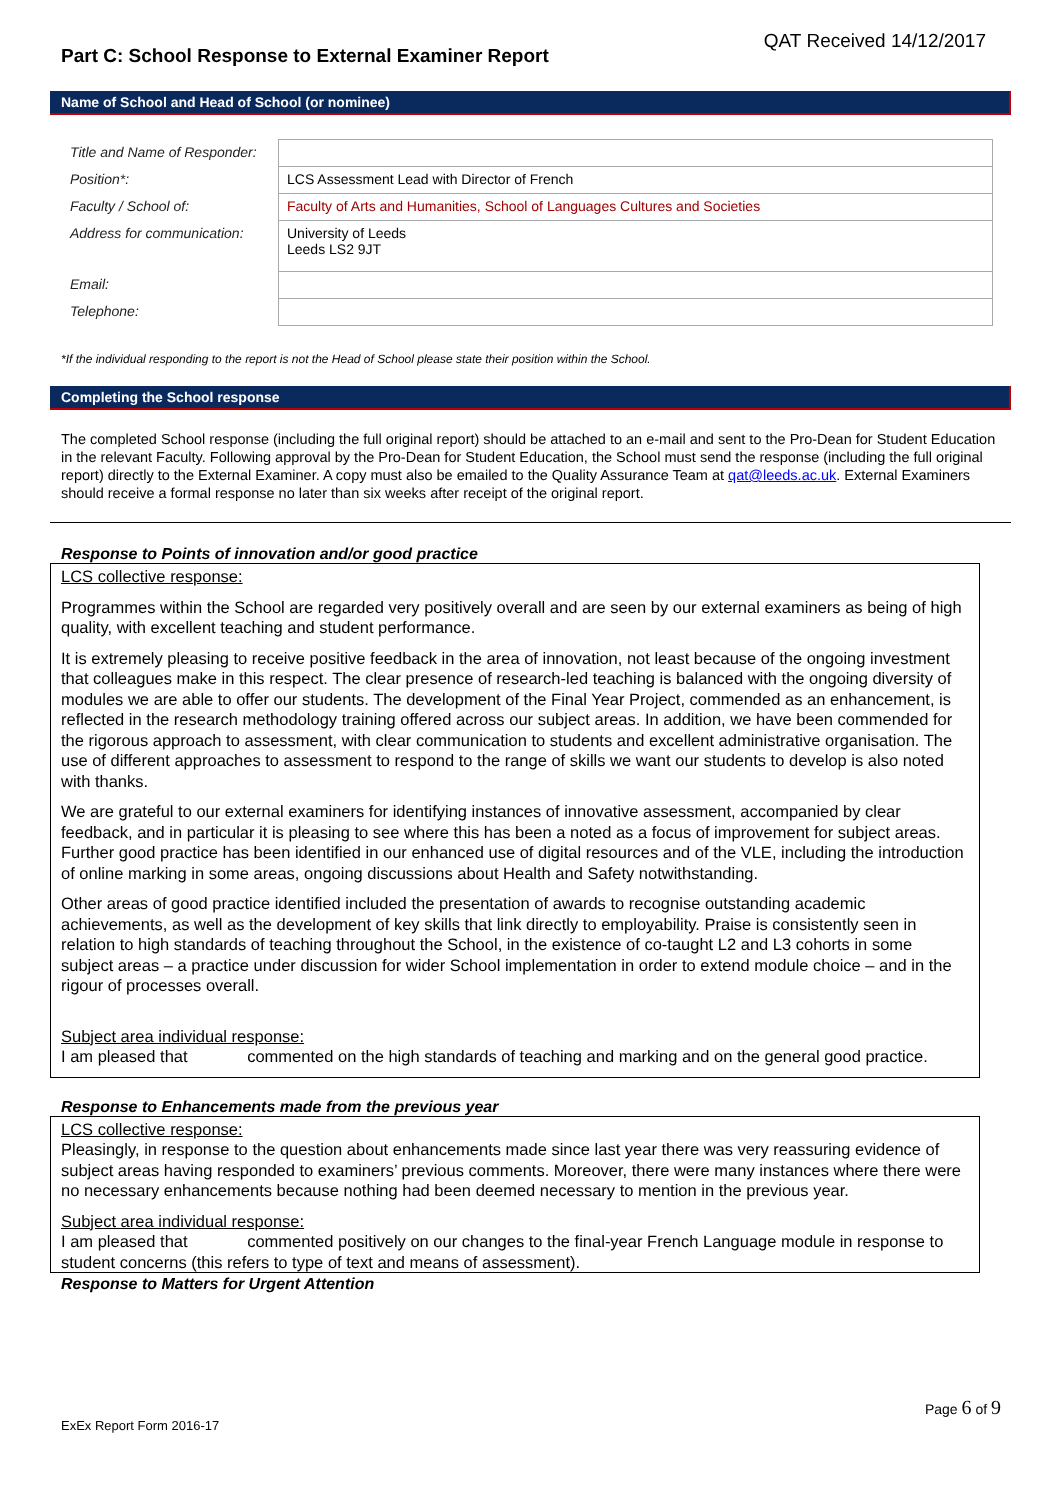Part C: School Response to External Examiner Report
QAT Received 14/12/2017
Name of School and Head of School (or nominee)
| Title and Name of Responder: | |
| Position*: | LCS Assessment Lead with Director of French |
| Faculty / School of: | Faculty of Arts and Humanities, School of Languages Cultures and Societies |
| Address for communication: | University of Leeds Leeds LS2 9JT |
| Email: | |
| Telephone: | |
*If the individual responding to the report is not the Head of School please state their position within the School.
Completing the School response
The completed School response (including the full original report) should be attached to an e-mail and sent to the Pro-Dean for Student Education in the relevant Faculty. Following approval by the Pro-Dean for Student Education, the School must send the response (including the full original report) directly to the External Examiner. A copy must also be emailed to the Quality Assurance Team at qat@leeds.ac.uk. External Examiners should receive a formal response no later than six weeks after receipt of the original report.
Response to Points of innovation and/or good practice
LCS collective response:
Programmes within the School are regarded very positively overall and are seen by our external examiners as being of high quality, with excellent teaching and student performance.
It is extremely pleasing to receive positive feedback in the area of innovation, not least because of the ongoing investment that colleagues make in this respect. The clear presence of research-led teaching is balanced with the ongoing diversity of modules we are able to offer our students. The development of the Final Year Project, commended as an enhancement, is reflected in the research methodology training offered across our subject areas. In addition, we have been commended for the rigorous approach to assessment, with clear communication to students and excellent administrative organisation. The use of different approaches to assessment to respond to the range of skills we want our students to develop is also noted with thanks.
We are grateful to our external examiners for identifying instances of innovative assessment, accompanied by clear feedback, and in particular it is pleasing to see where this has been a noted as a focus of improvement for subject areas. Further good practice has been identified in our enhanced use of digital resources and of the VLE, including the introduction of online marking in some areas, ongoing discussions about Health and Safety notwithstanding.
Other areas of good practice identified included the presentation of awards to recognise outstanding academic achievements, as well as the development of key skills that link directly to employability. Praise is consistently seen in relation to high standards of teaching throughout the School, in the existence of co-taught L2 and L3 cohorts in some subject areas – a practice under discussion for wider School implementation in order to extend module choice – and in the rigour of processes overall.
Subject area individual response:
I am pleased that commented on the high standards of teaching and marking and on the general good practice.
Response to Enhancements made from the previous year
LCS collective response:
Pleasingly, in response to the question about enhancements made since last year there was very reassuring evidence of subject areas having responded to examiners’ previous comments. Moreover, there were many instances where there were no necessary enhancements because nothing had been deemed necessary to mention in the previous year.
Subject area individual response:
I am pleased that commented positively on our changes to the final-year French Language module in response to student concerns (this refers to type of text and means of assessment).
Response to Matters for Urgent Attention
Page 6 of 9
ExEx Report Form 2016-17